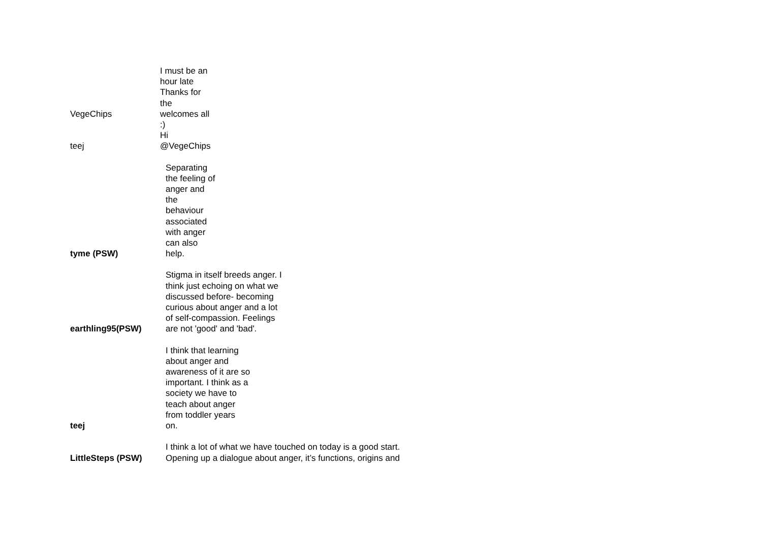| VegeChips | I must be an hour late Thanks for the welcomes all :) |
| teej | Hi @VegeChips |
| tyme (PSW) | Separating the feeling of anger and the behaviour associated with anger can also help. |
| earthling95(PSW) | Stigma in itself breeds anger. I think just echoing on what we discussed before- becoming curious about anger and a lot of self-compassion. Feelings are not 'good' and 'bad'. |
| teej | I think that learning about anger and awareness of it are so important. I think as a society we have to teach about anger from toddler years on. |
| LittleSteps (PSW) | I think a lot of what we have touched on today is a good start. Opening up a dialogue about anger, it’s functions, origins and |